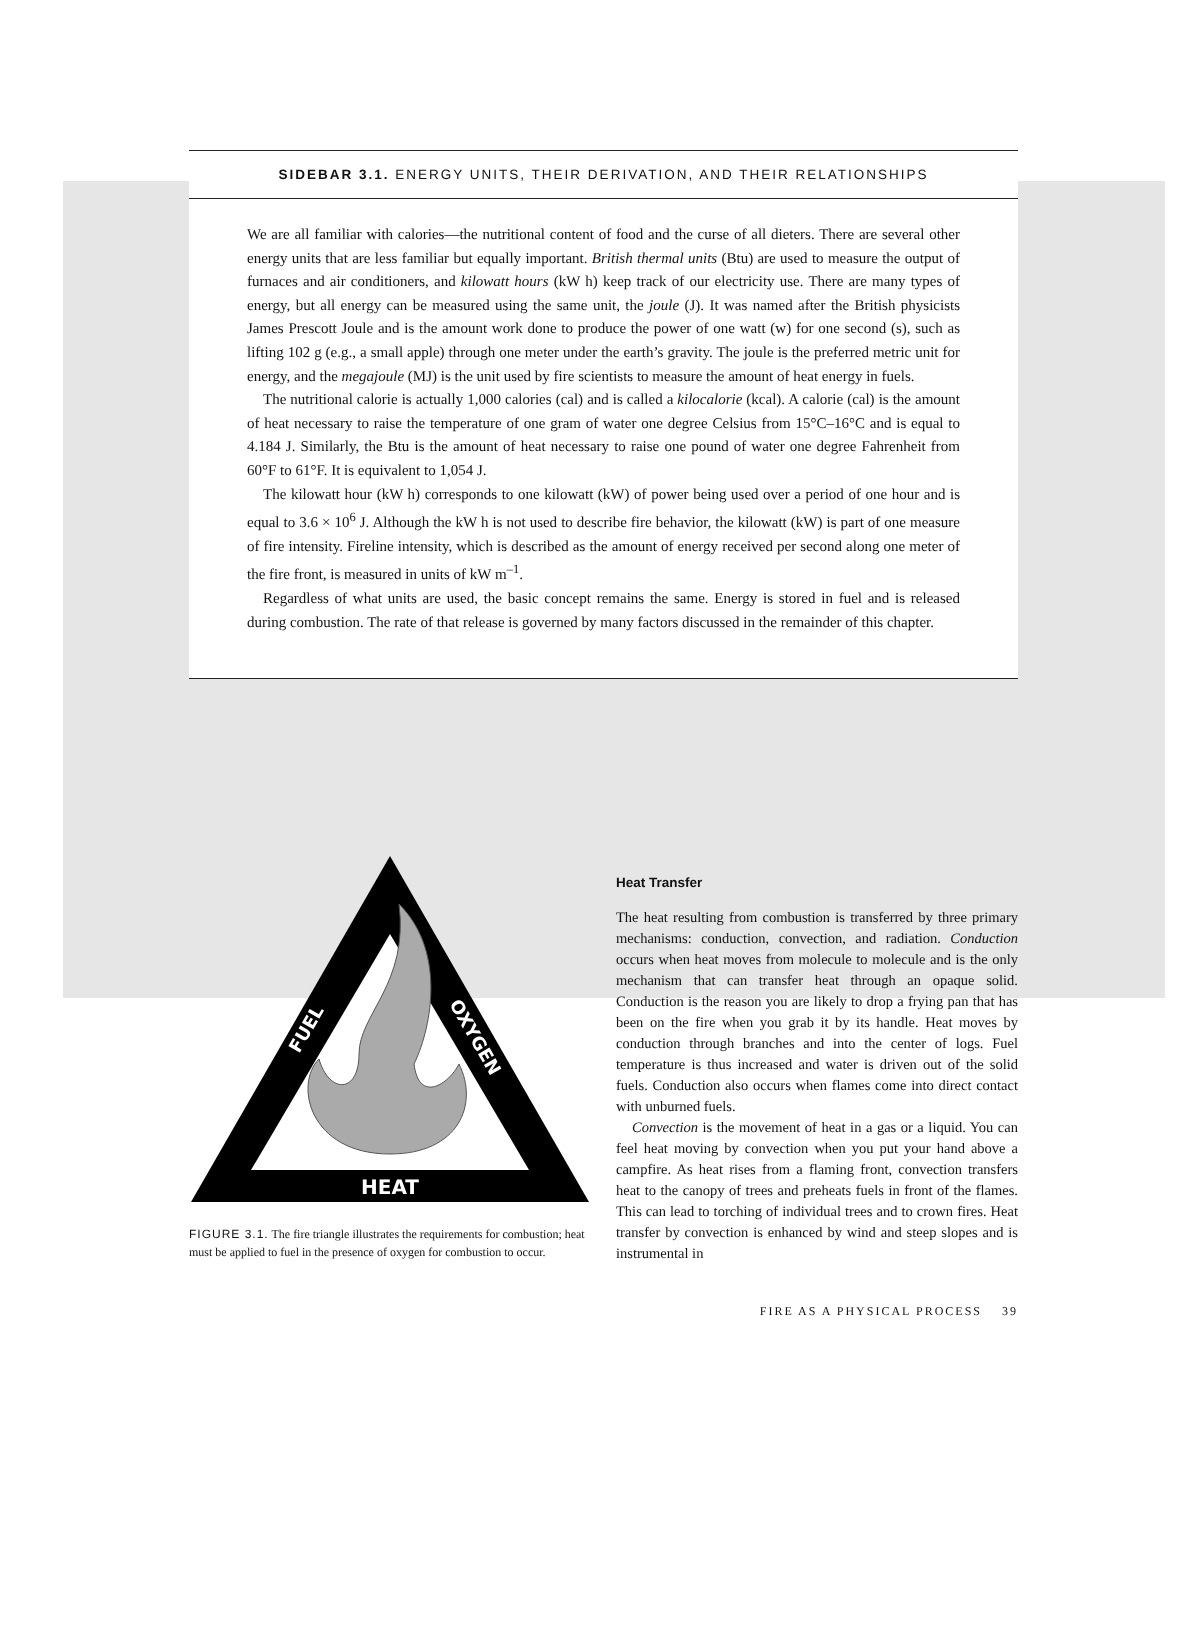SIDEBAR 3.1. ENERGY UNITS, THEIR DERIVATION, AND THEIR RELATIONSHIPS
We are all familiar with calories—the nutritional content of food and the curse of all dieters. There are several other energy units that are less familiar but equally important. British thermal units (Btu) are used to measure the output of furnaces and air conditioners, and kilowatt hours (kW h) keep track of our electricity use. There are many types of energy, but all energy can be measured using the same unit, the joule (J). It was named after the British physicists James Prescott Joule and is the amount work done to produce the power of one watt (w) for one second (s), such as lifting 102 g (e.g., a small apple) through one meter under the earth’s gravity. The joule is the preferred metric unit for energy, and the megajoule (MJ) is the unit used by fire scientists to measure the amount of heat energy in fuels.
The nutritional calorie is actually 1,000 calories (cal) and is called a kilocalorie (kcal). A calorie (cal) is the amount of heat necessary to raise the temperature of one gram of water one degree Celsius from 15°C–16°C and is equal to 4.184 J. Similarly, the Btu is the amount of heat necessary to raise one pound of water one degree Fahrenheit from 60°F to 61°F. It is equivalent to 1,054 J.
The kilowatt hour (kW h) corresponds to one kilowatt (kW) of power being used over a period of one hour and is equal to 3.6 × 10<sup>6</sup> J. Although the kW h is not used to describe fire behavior, the kilowatt (kW) is part of one measure of fire intensity. Fireline intensity, which is described as the amount of energy received per second along one meter of the fire front, is measured in units of kW m<sup>–1</sup>.
Regardless of what units are used, the basic concept remains the same. Energy is stored in fuel and is released during combustion. The rate of that release is governed by many factors discussed in the remainder of this chapter.
HEAT
FUEL
OXYGEN
FIGURE 3.1. The fire triangle illustrates the requirements for combustion; heat must be applied to fuel in the presence of oxygen for combustion to occur.
Heat Transfer
The heat resulting from combustion is transferred by three primary mechanisms: conduction, convection, and radiation. Conduction occurs when heat moves from molecule to molecule and is the only mechanism that can transfer heat through an opaque solid. Conduction is the reason you are likely to drop a frying pan that has been on the fire when you grab it by its handle. Heat moves by conduction through branches and into the center of logs. Fuel temperature is thus increased and water is driven out of the solid fuels. Conduction also occurs when flames come into direct contact with unburned fuels.
Convection is the movement of heat in a gas or a liquid. You can feel heat moving by convection when you put your hand above a campfire. As heat rises from a flaming front, convection transfers heat to the canopy of trees and preheats fuels in front of the flames. This can lead to torching of individual trees and to crown fires. Heat transfer by convection is enhanced by wind and steep slopes and is instrumental in
FIRE AS A PHYSICAL PROCESS 39